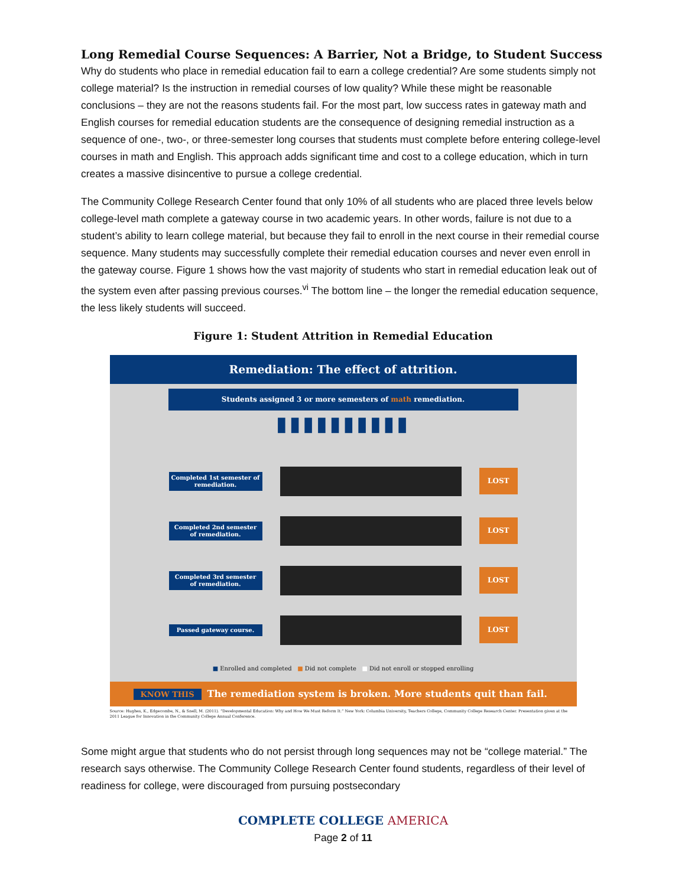Long Remedial Course Sequences: A Barrier, Not a Bridge, to Student Success
Why do students who place in remedial education fail to earn a college credential? Are some students simply not college material? Is the instruction in remedial courses of low quality? While these might be reasonable conclusions – they are not the reasons students fail. For the most part, low success rates in gateway math and English courses for remedial education students are the consequence of designing remedial instruction as a sequence of one-, two-, or three-semester long courses that students must complete before entering college-level courses in math and English. This approach adds significant time and cost to a college education, which in turn creates a massive disincentive to pursue a college credential.
The Community College Research Center found that only 10% of all students who are placed three levels below college-level math complete a gateway course in two academic years. In other words, failure is not due to a student’s ability to learn college material, but because they fail to enroll in the next course in their remedial course sequence. Many students may successfully complete their remedial education courses and never even enroll in the gateway course. Figure 1 shows how the vast majority of students who start in remedial education leak out of the system even after passing previous courses.<sup>vi</sup> The bottom line – the longer the remedial education sequence, the less likely students will succeed.
Figure 1: Student Attrition in Remedial Education
Remediation: The effect of attrition.
Students assigned 3 or more semesters of math remediation.
▮▮▮▮▮▮▮▮▮▮
Completed 1st semester of remediation.
LOST
Completed 2nd semester of remediation.
LOST
Completed 3rd semester of remediation.
LOST
Passed gateway course.
LOST
■ Enrolled and completed ■ Did not complete ■ Did not enroll or stopped enrolling
KNOW THIS The remediation system is broken. More students quit than fail.
Source: Hughes, K., Edgecombe, N., & Snell, M. (2011). “Developmental Education: Why and How We Must Reform It.” New York: Columbia University, Teachers College, Community College Research Center. Presentation given at the 2011 League for Innovation in the Community College Annual Conference.
Some might argue that students who do not persist through long sequences may not be “college material.” The research says otherwise. The Community College Research Center found students, regardless of their level of readiness for college, were discouraged from pursuing postsecondary
COMPLETE COLLEGE AMERICA
Page 2 of 11